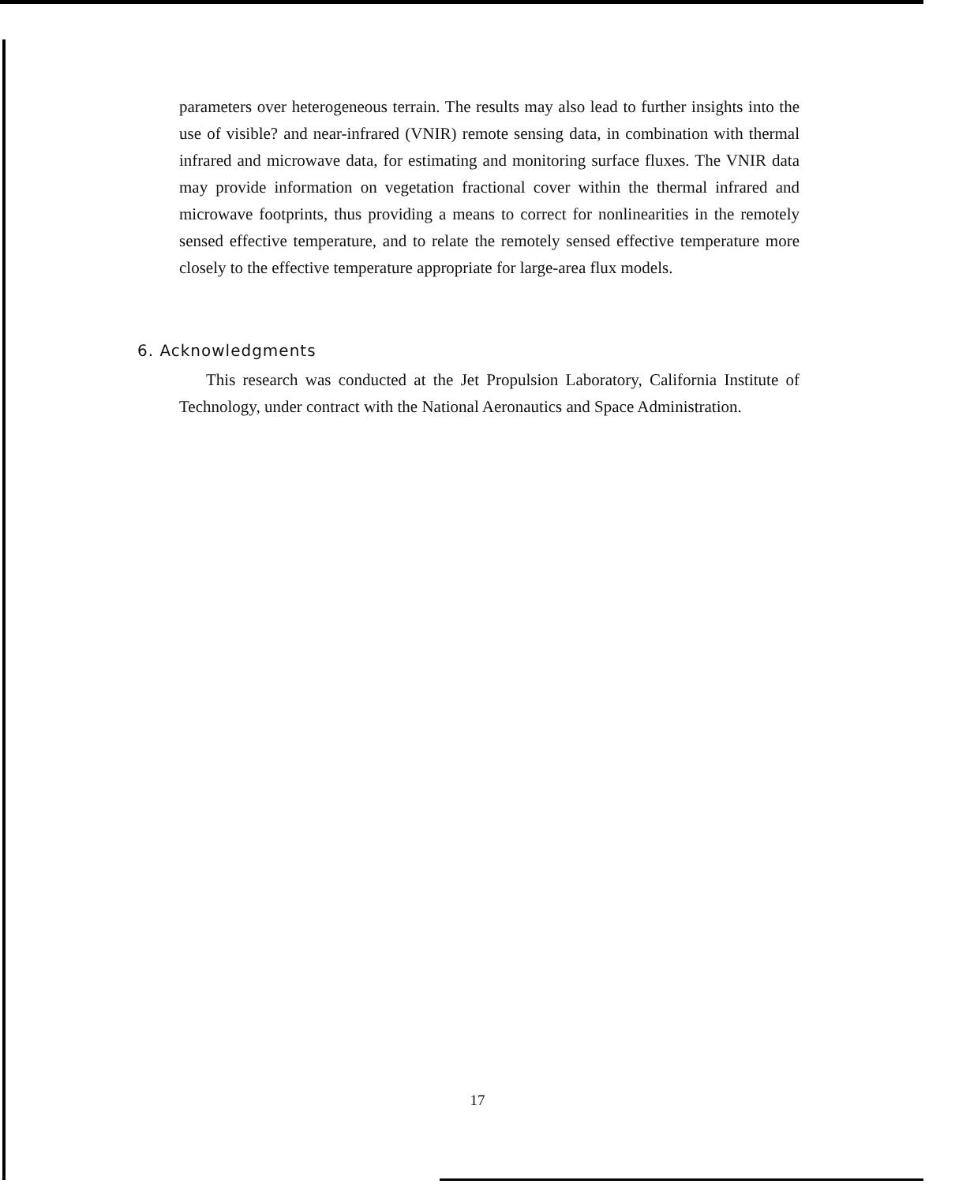parameters over heterogeneous terrain. The results may also lead to further insights into the use of visible? and near-infrared (VNIR) remote sensing data, in combination with thermal infrared and microwave data, for estimating and monitoring surface fluxes. The VNIR data may provide information on vegetation fractional cover within the thermal infrared and microwave footprints, thus providing a means to correct for nonlinearities in the remotely sensed effective temperature, and to relate the remotely sensed effective temperature more closely to the effective temperature appropriate for large-area flux models.
6. Acknowledgments
This research was conducted at the Jet Propulsion Laboratory, California Institute of Technology, under contract with the National Aeronautics and Space Administration.
17